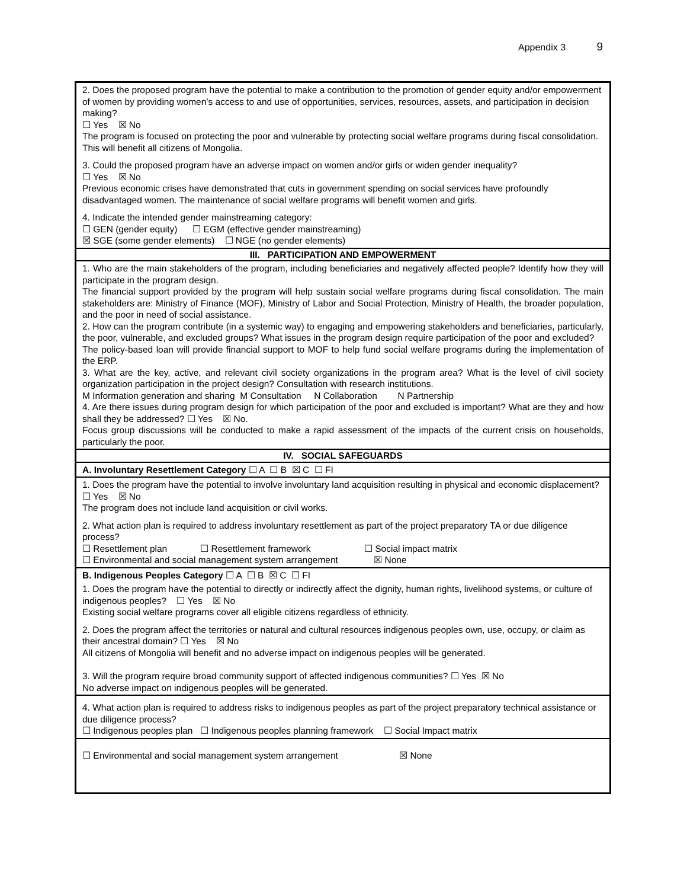Appendix 3 9
| 2. Does the proposed program have the potential to make a contribution to the promotion of gender equity and/or empowerment of women by providing women’s access to and use of opportunities, services, resources, assets, and participation in decision making? ☐ Yes ☒ No The program is focused on protecting the poor and vulnerable by protecting social welfare programs during fiscal consolidation. This will benefit all citizens of Mongolia. 3. Could the proposed program have an adverse impact on women and/or girls or widen gender inequality? ☐ Yes ☒ No Previous economic crises have demonstrated that cuts in government spending on social services have profoundly disadvantaged women. The maintenance of social welfare programs will benefit women and girls. 4. Indicate the intended gender mainstreaming category: ☐ GEN (gender equity) ☐ EGM (effective gender mainstreaming) ☒ SGE (some gender elements) ☐ NGE (no gender elements) |
| III. PARTICIPATION AND EMPOWERMENT |
| 1. Who are the main stakeholders of the program, including beneficiaries and negatively affected people? Identify how they will participate in the program design. The financial support provided by the program will help sustain social welfare programs during fiscal consolidation. The main stakeholders are: Ministry of Finance (MOF), Ministry of Labor and Social Protection, Ministry of Health, the broader population, and the poor in need of social assistance. 2. How can the program contribute (in a systemic way) to engaging and empowering stakeholders and beneficiaries, particularly, the poor, vulnerable, and excluded groups? What issues in the program design require participation of the poor and excluded? The policy-based loan will provide financial support to MOF to help fund social welfare programs during the implementation of the ERP. 3. What are the key, active, and relevant civil society organizations in the program area? What is the level of civil society organization participation in the project design? Consultation with research institutions. M Information generation and sharing M Consultation N Collaboration N Partnership 4. Are there issues during program design for which participation of the poor and excluded is important? What are they and how shall they be addressed? ☐ Yes ☒ No. Focus group discussions will be conducted to make a rapid assessment of the impacts of the current crisis on households, particularly the poor. |
| IV. SOCIAL SAFEGUARDS |
| A. Involuntary Resettlement Category ☐ A ☐ B ☒ C ☐ FI |
| 1. Does the program have the potential to involve involuntary land acquisition resulting in physical and economic displacement? ☐ Yes ☒ No The program does not include land acquisition or civil works. 2. What action plan is required to address involuntary resettlement as part of the project preparatory TA or due diligence process? ☐ Resettlement plan ☐ Resettlement framework ☐ Social impact matrix ☐ Environmental and social management system arrangement ☒ None |
| B. Indigenous Peoples Category ☐ A ☐ B ☒ C ☐ FI |
| 1. Does the program have the potential to directly or indirectly affect the dignity, human rights, livelihood systems, or culture of indigenous peoples? ☐ Yes ☒ No Existing social welfare programs cover all eligible citizens regardless of ethnicity. 2. Does the program affect the territories or natural and cultural resources indigenous peoples own, use, occupy, or claim as their ancestral domain? ☐ Yes ☒ No All citizens of Mongolia will benefit and no adverse impact on indigenous peoples will be generated. 3. Will the program require broad community support of affected indigenous communities? ☐ Yes ☒ No No adverse impact on indigenous peoples will be generated. |
| 4. What action plan is required to address risks to indigenous peoples as part of the project preparatory technical assistance or due diligence process? ☐ Indigenous peoples plan ☐ Indigenous peoples planning framework ☐ Social Impact matrix |
| ☐ Environmental and social management system arrangement ☒ None |